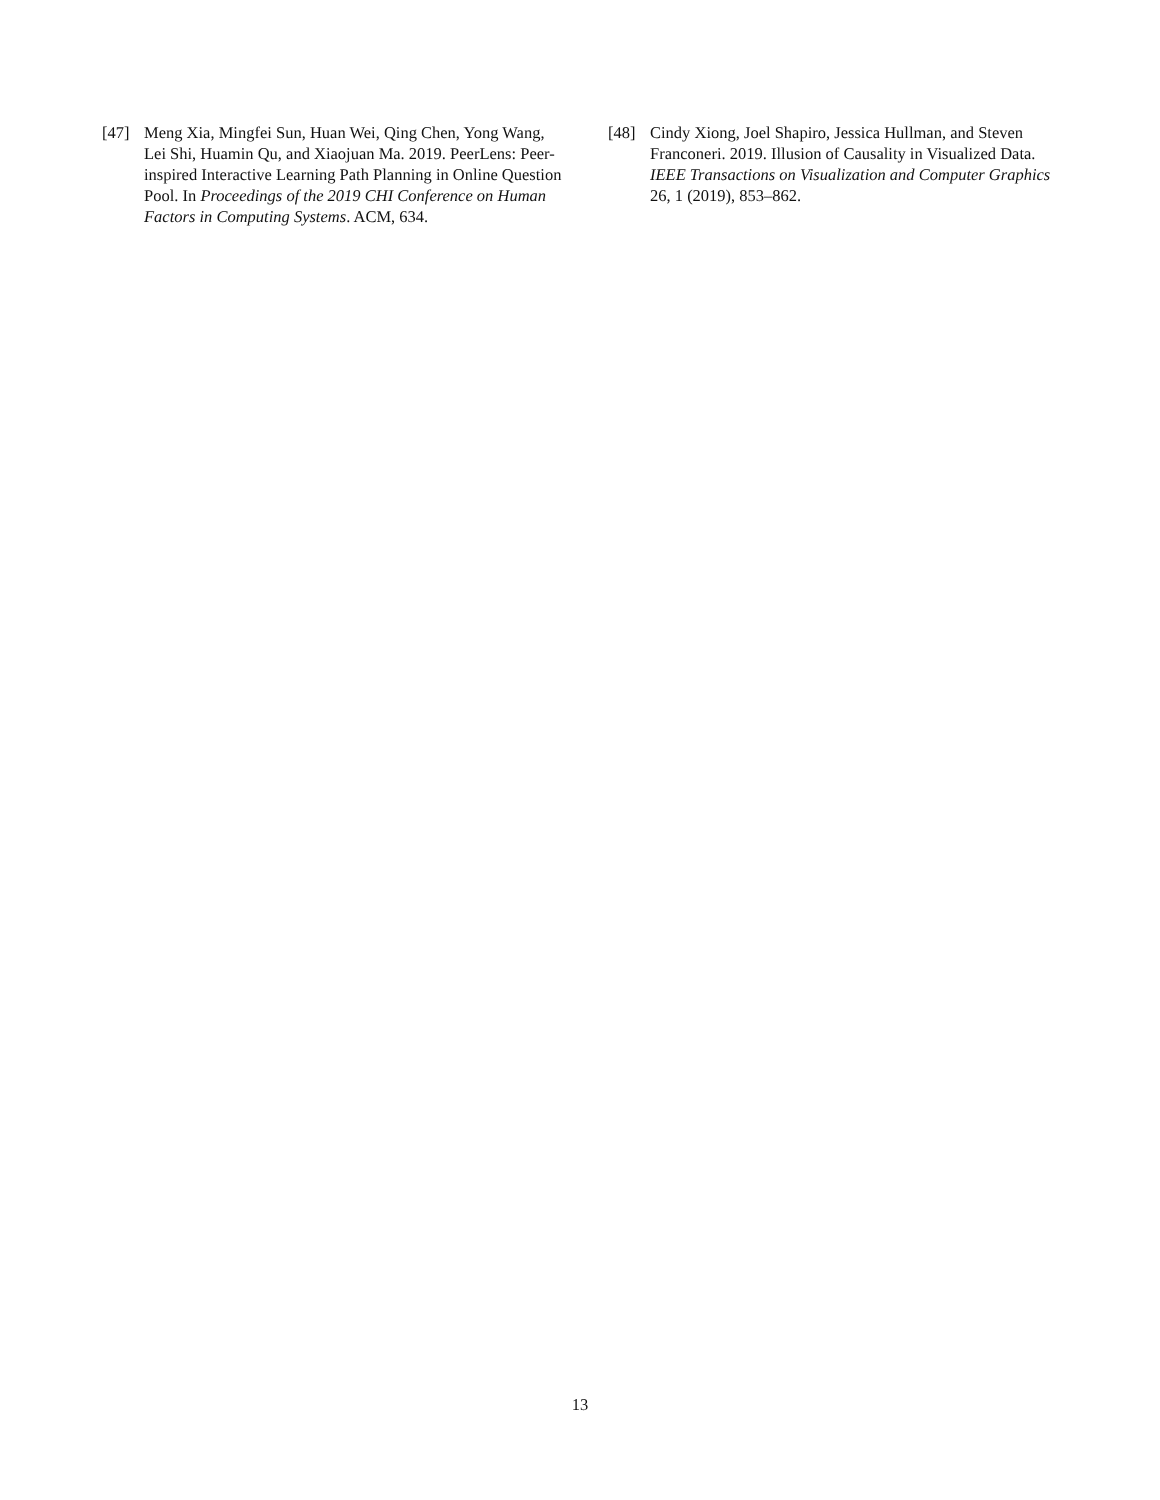[47] Meng Xia, Mingfei Sun, Huan Wei, Qing Chen, Yong Wang, Lei Shi, Huamin Qu, and Xiaojuan Ma. 2019. PeerLens: Peer-inspired Interactive Learning Path Planning in Online Question Pool. In Proceedings of the 2019 CHI Conference on Human Factors in Computing Systems. ACM, 634.
[48] Cindy Xiong, Joel Shapiro, Jessica Hullman, and Steven Franconeri. 2019. Illusion of Causality in Visualized Data. IEEE Transactions on Visualization and Computer Graphics 26, 1 (2019), 853–862.
13